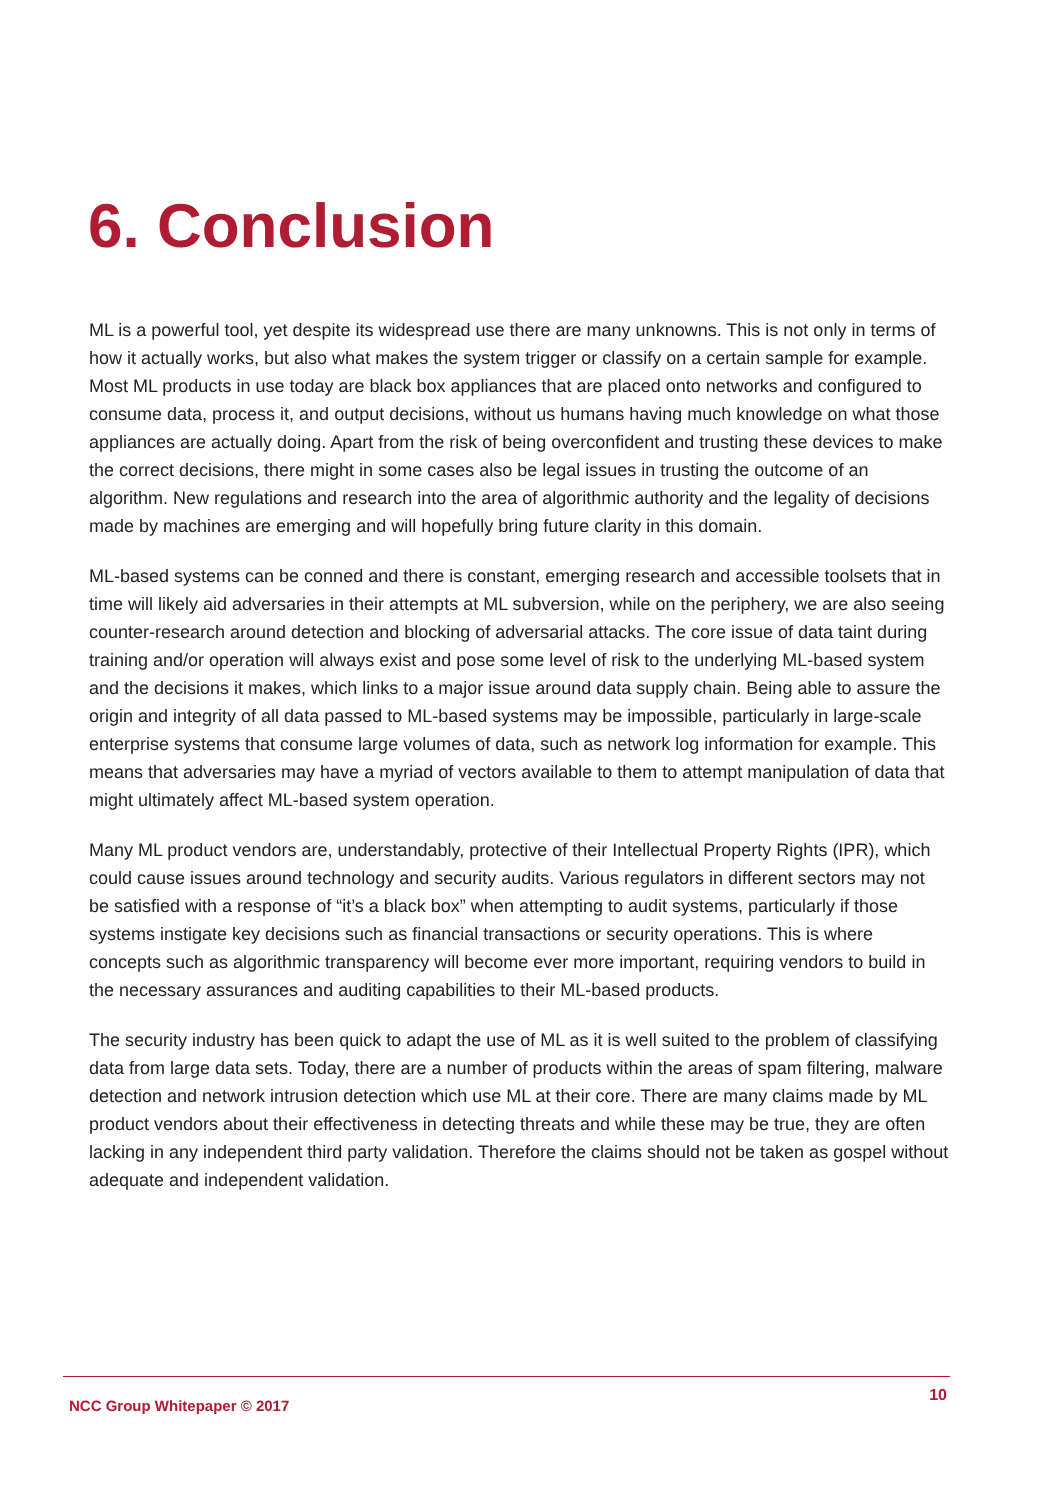6. Conclusion
ML is a powerful tool, yet despite its widespread use there are many unknowns. This is not only in terms of how it actually works, but also what makes the system trigger or classify on a certain sample for example. Most ML products in use today are black box appliances that are placed onto networks and configured to consume data, process it, and output decisions, without us humans having much knowledge on what those appliances are actually doing. Apart from the risk of being overconfident and trusting these devices to make the correct decisions, there might in some cases also be legal issues in trusting the outcome of an algorithm. New regulations and research into the area of algorithmic authority and the legality of decisions made by machines are emerging and will hopefully bring future clarity in this domain.
ML-based systems can be conned and there is constant, emerging research and accessible toolsets that in time will likely aid adversaries in their attempts at ML subversion, while on the periphery, we are also seeing counter-research around detection and blocking of adversarial attacks. The core issue of data taint during training and/or operation will always exist and pose some level of risk to the underlying ML-based system and the decisions it makes, which links to a major issue around data supply chain. Being able to assure the origin and integrity of all data passed to ML-based systems may be impossible, particularly in large-scale enterprise systems that consume large volumes of data, such as network log information for example. This means that adversaries may have a myriad of vectors available to them to attempt manipulation of data that might ultimately affect ML-based system operation.
Many ML product vendors are, understandably, protective of their Intellectual Property Rights (IPR), which could cause issues around technology and security audits. Various regulators in different sectors may not be satisfied with a response of “it’s a black box” when attempting to audit systems, particularly if those systems instigate key decisions such as financial transactions or security operations. This is where concepts such as algorithmic transparency will become ever more important, requiring vendors to build in the necessary assurances and auditing capabilities to their ML-based products.
The security industry has been quick to adapt the use of ML as it is well suited to the problem of classifying data from large data sets. Today, there are a number of products within the areas of spam filtering, malware detection and network intrusion detection which use ML at their core. There are many claims made by ML product vendors about their effectiveness in detecting threats and while these may be true, they are often lacking in any independent third party validation. Therefore the claims should not be taken as gospel without adequate and independent validation.
NCC Group Whitepaper © 2017 10